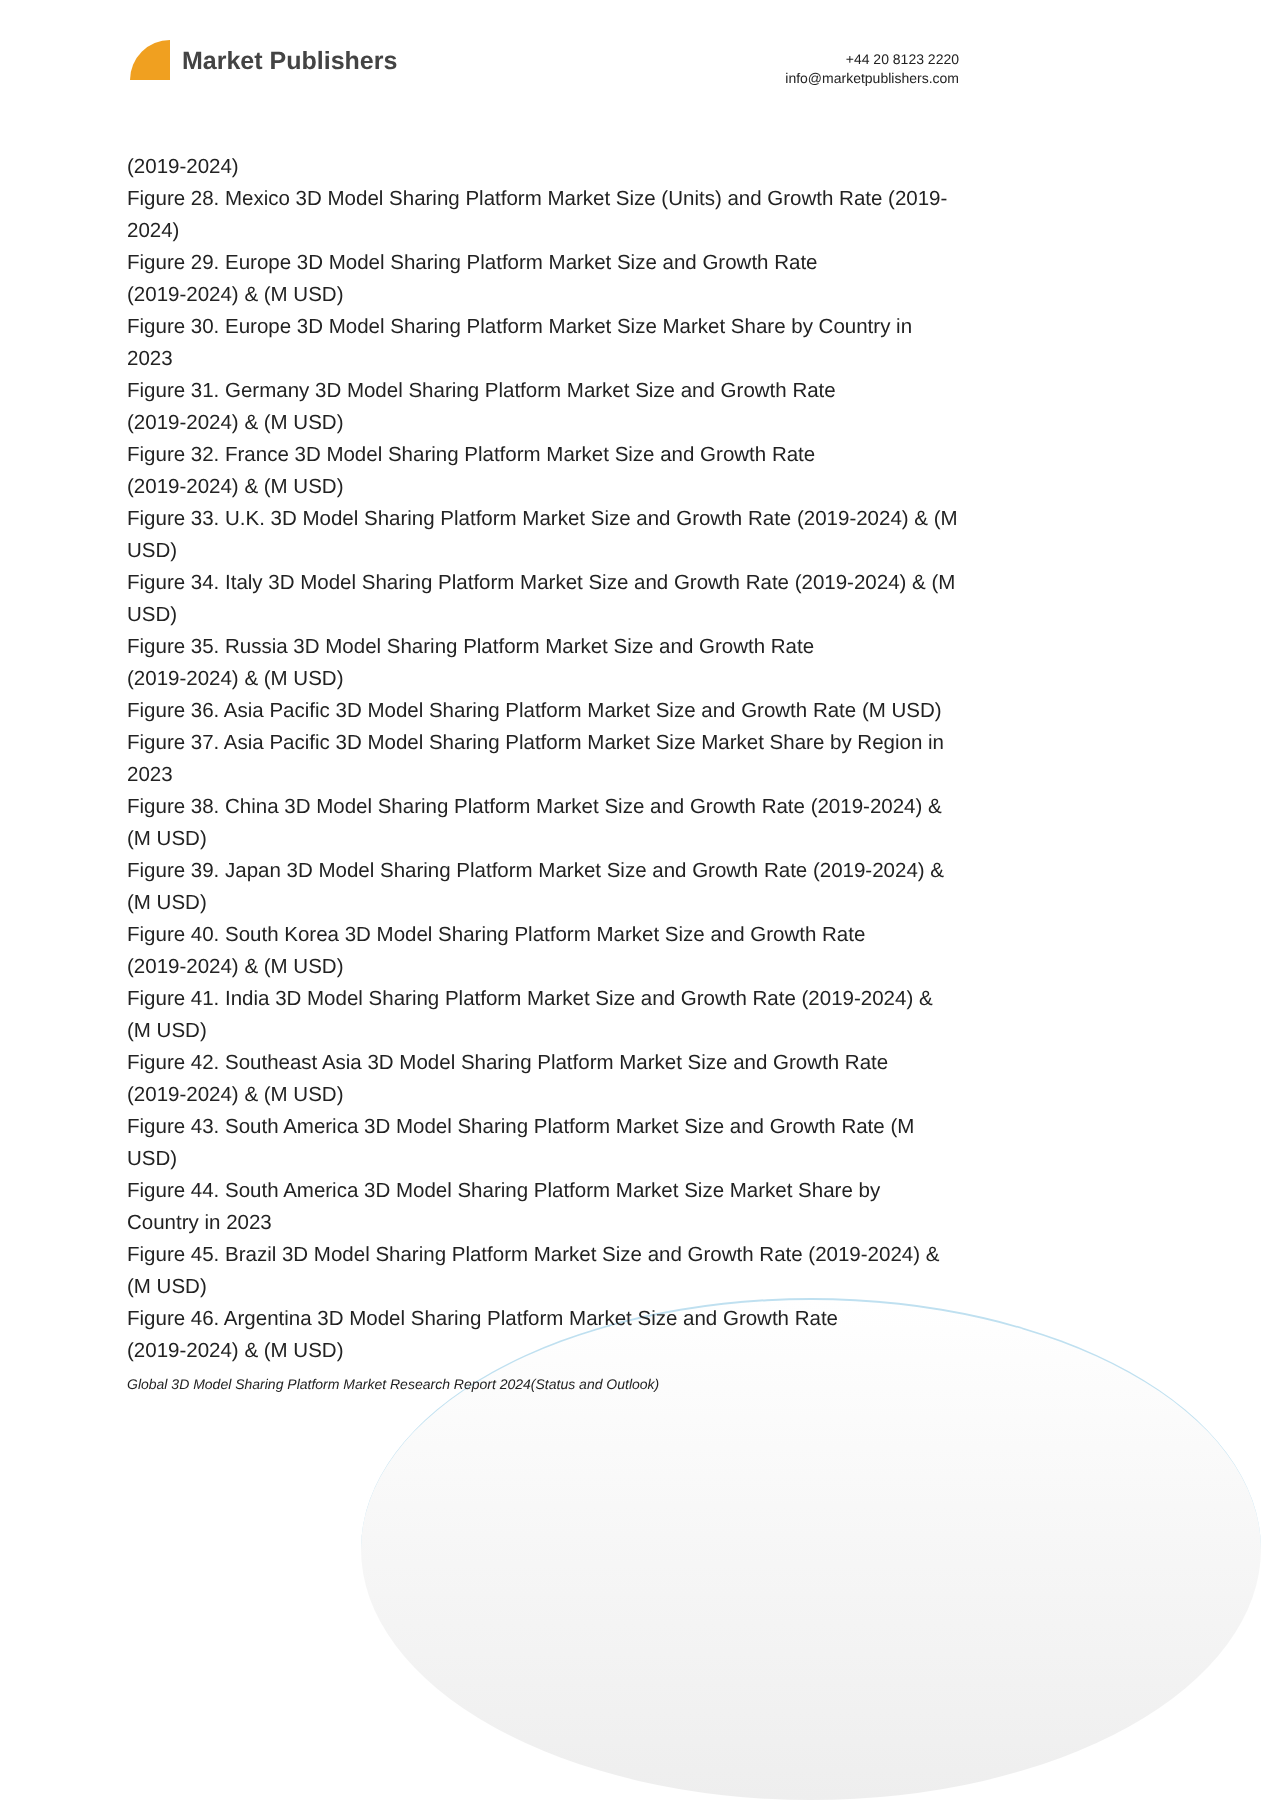Market Publishers
+44 20 8123 2220
info@marketpublishers.com
(2019-2024)
Figure 28. Mexico 3D Model Sharing Platform Market Size (Units) and Growth Rate (2019-2024)
Figure 29. Europe 3D Model Sharing Platform Market Size and Growth Rate
(2019-2024) & (M USD)
Figure 30. Europe 3D Model Sharing Platform Market Size Market Share by Country in 2023
Figure 31. Germany 3D Model Sharing Platform Market Size and Growth Rate
(2019-2024) & (M USD)
Figure 32. France 3D Model Sharing Platform Market Size and Growth Rate
(2019-2024) & (M USD)
Figure 33. U.K. 3D Model Sharing Platform Market Size and Growth Rate (2019-2024) & (M USD)
Figure 34. Italy 3D Model Sharing Platform Market Size and Growth Rate (2019-2024) & (M USD)
Figure 35. Russia 3D Model Sharing Platform Market Size and Growth Rate
(2019-2024) & (M USD)
Figure 36. Asia Pacific 3D Model Sharing Platform Market Size and Growth Rate (M USD)
Figure 37. Asia Pacific 3D Model Sharing Platform Market Size Market Share by Region in 2023
Figure 38. China 3D Model Sharing Platform Market Size and Growth Rate (2019-2024) & (M USD)
Figure 39. Japan 3D Model Sharing Platform Market Size and Growth Rate (2019-2024) & (M USD)
Figure 40. South Korea 3D Model Sharing Platform Market Size and Growth Rate
(2019-2024) & (M USD)
Figure 41. India 3D Model Sharing Platform Market Size and Growth Rate (2019-2024) & (M USD)
Figure 42. Southeast Asia 3D Model Sharing Platform Market Size and Growth Rate
(2019-2024) & (M USD)
Figure 43. South America 3D Model Sharing Platform Market Size and Growth Rate (M USD)
Figure 44. South America 3D Model Sharing Platform Market Size Market Share by
Country in 2023
Figure 45. Brazil 3D Model Sharing Platform Market Size and Growth Rate (2019-2024) & (M USD)
Figure 46. Argentina 3D Model Sharing Platform Market Size and Growth Rate
(2019-2024) & (M USD)
Global 3D Model Sharing Platform Market Research Report 2024(Status and Outlook)